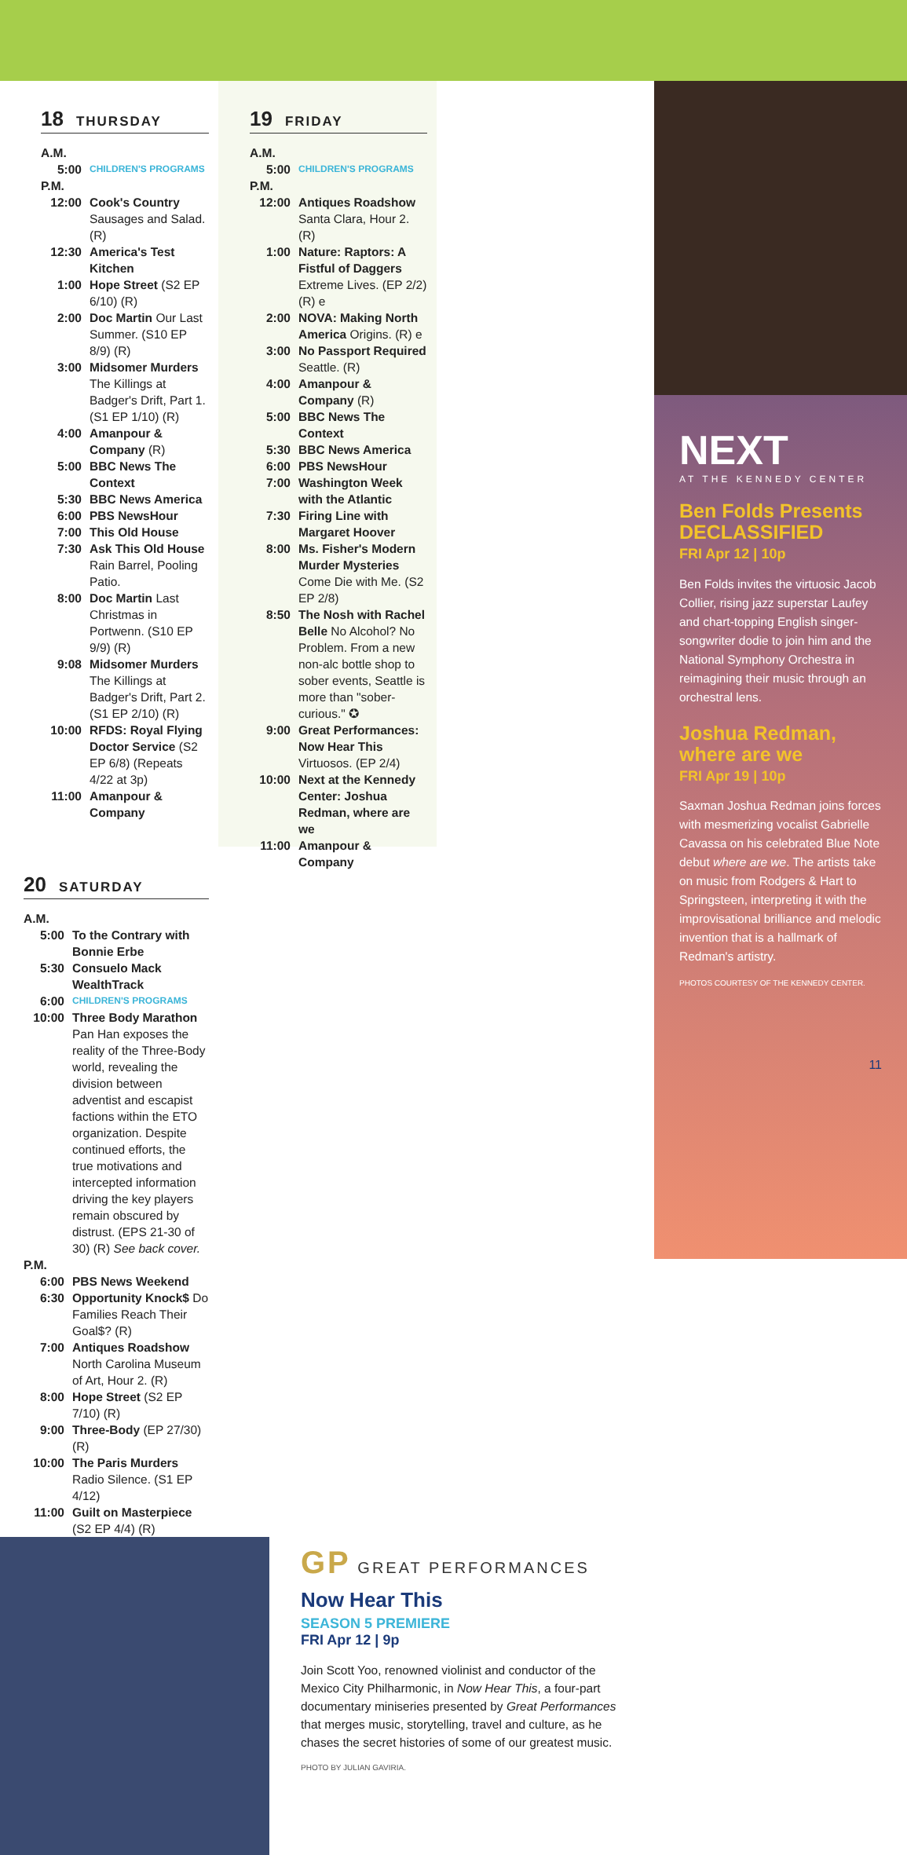18 THURSDAY
A.M.
5:00
CHILDREN'S PROGRAMS
P.M.
12:00 Cook's Country Sausages and Salad. (R)
12:30 America's Test Kitchen
1:00 Hope Street (S2 EP 6/10) (R)
2:00 Doc Martin Our Last Summer. (S10 EP 8/9) (R)
3:00 Midsomer Murders The Killings at Badger's Drift, Part 1. (S1 EP 1/10) (R)
4:00 Amanpour & Company (R)
5:00 BBC News The Context
5:30 BBC News America
6:00 PBS NewsHour
7:00 This Old House
7:30 Ask This Old House Rain Barrel, Pooling Patio.
8:00 Doc Martin Last Christmas in Portwenn. (S10 EP 9/9) (R)
9:08 Midsomer Murders The Killings at Badger's Drift, Part 2. (S1 EP 2/10) (R)
10:00 RFDS: Royal Flying Doctor Service (S2 EP 6/8) (Repeats 4/22 at 3p)
11:00 Amanpour & Company
19 FRIDAY
A.M.
5:00
CHILDREN'S PROGRAMS
P.M.
12:00 Antiques Roadshow Santa Clara, Hour 2. (R)
1:00 Nature: Raptors: A Fistful of Daggers Extreme Lives. (EP 2/2) (R) e
2:00 NOVA: Making North America Origins. (R) e
3:00 No Passport Required Seattle. (R)
4:00 Amanpour & Company (R)
5:00 BBC News The Context
5:30 BBC News America
6:00 PBS NewsHour
7:00 Washington Week with the Atlantic
7:30 Firing Line with Margaret Hoover
8:00 Ms. Fisher's Modern Murder Mysteries Come Die with Me. (S2 EP 2/8)
8:50 The Nosh with Rachel Belle No Alcohol? No Problem. From a new non-alc bottle shop to sober events, Seattle is more than "sober-curious." ✪
9:00 Great Performances: Now Hear This Virtuosos. (EP 2/4)
10:00 Next at the Kennedy Center: Joshua Redman, where are we
11:00 Amanpour & Company
20 SATURDAY
A.M.
5:00 To the Contrary with Bonnie Erbe
5:30 Consuelo Mack WealthTrack
6:00
CHILDREN'S PROGRAMS
10:00 Three Body Marathon Pan Han exposes the reality of the Three-Body world, revealing the division between adventist and escapist factions within the ETO organization. Despite continued efforts, the true motivations and intercepted information driving the key players remain obscured by distrust. (EPS 21-30 of 30) (R) See back cover.
P.M.
6:00 PBS News Weekend
6:30 Opportunity Knock$ Do Families Reach Their Goal$? (R)
7:00 Antiques Roadshow North Carolina Museum of Art, Hour 2. (R)
8:00 Hope Street (S2 EP 7/10) (R)
9:00 Three-Body (EP 27/30) (R)
10:00 The Paris Murders Radio Silence. (S1 EP 4/12)
11:00 Guilt on Masterpiece (S2 EP 4/4) (R)
GP GREAT PERFORMANCES
Now Hear This
SEASON 5 PREMIERE
FRI Apr 12 | 9p
Join Scott Yoo, renowned violinist and conductor of the Mexico City Philharmonic, in Now Hear This, a four-part documentary miniseries presented by Great Performances that merges music, storytelling, travel and culture, as he chases the secret histories of some of our greatest music.
PHOTO BY JULIAN GAVIRIA.
NEXT
AT THE KENNEDY CENTER
Ben Folds Presents DECLASSIFIED
FRI Apr 12 | 10p
Ben Folds invites the virtuosic Jacob Collier, rising jazz superstar Laufey and chart-topping English singer-songwriter dodie to join him and the National Symphony Orchestra in reimagining their music through an orchestral lens.
Joshua Redman, where are we
FRI Apr 19 | 10p
Saxman Joshua Redman joins forces with mesmerizing vocalist Gabrielle Cavassa on his celebrated Blue Note debut where are we. The artists take on music from Rodgers & Hart to Springsteen, interpreting it with the improvisational brilliance and melodic invention that is a hallmark of Redman's artistry.
PHOTOS COURTESY OF THE KENNEDY CENTER.
11